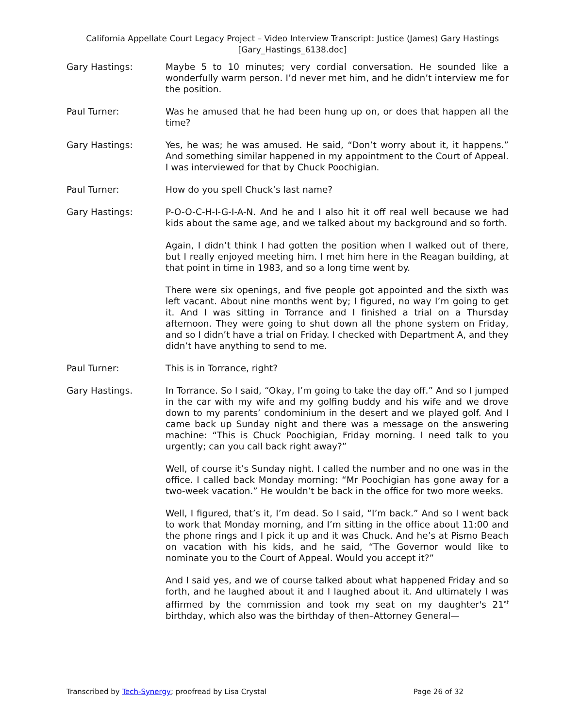California Appellate Court Legacy Project – Video Interview Transcript: Justice (James) Gary Hastings
[Gary_Hastings_6138.doc]
Gary Hastings: Maybe 5 to 10 minutes; very cordial conversation. He sounded like a wonderfully warm person. I’d never met him, and he didn’t interview me for the position.
Paul Turner: Was he amused that he had been hung up on, or does that happen all the time?
Gary Hastings: Yes, he was; he was amused. He said, “Don’t worry about it, it happens.” And something similar happened in my appointment to the Court of Appeal. I was interviewed for that by Chuck Poochigian.
Paul Turner: How do you spell Chuck’s last name?
Gary Hastings: P-O-O-C-H-I-G-I-A-N. And he and I also hit it off real well because we had kids about the same age, and we talked about my background and so forth.
Again, I didn’t think I had gotten the position when I walked out of there, but I really enjoyed meeting him. I met him here in the Reagan building, at that point in time in 1983, and so a long time went by.
There were six openings, and five people got appointed and the sixth was left vacant. About nine months went by; I figured, no way I’m going to get it. And I was sitting in Torrance and I finished a trial on a Thursday afternoon. They were going to shut down all the phone system on Friday, and so I didn’t have a trial on Friday. I checked with Department A, and they didn’t have anything to send to me.
Paul Turner: This is in Torrance, right?
Gary Hastings. In Torrance. So I said, “Okay, I’m going to take the day off.” And so I jumped in the car with my wife and my golfing buddy and his wife and we drove down to my parents’ condominium in the desert and we played golf. And I came back up Sunday night and there was a message on the answering machine: “This is Chuck Poochigian, Friday morning. I need talk to you urgently; can you call back right away?”
Well, of course it’s Sunday night. I called the number and no one was in the office. I called back Monday morning: “Mr Poochigian has gone away for a two-week vacation.” He wouldn’t be back in the office for two more weeks.
Well, I figured, that’s it, I’m dead. So I said, “I’m back.” And so I went back to work that Monday morning, and I’m sitting in the office about 11:00 and the phone rings and I pick it up and it was Chuck. And he’s at Pismo Beach on vacation with his kids, and he said, “The Governor would like to nominate you to the Court of Appeal. Would you accept it?”
And I said yes, and we of course talked about what happened Friday and so forth, and he laughed about it and I laughed about it. And ultimately I was affirmed by the commission and took my seat on my daughter's 21<sup>st</sup> birthday, which also was the birthday of then–Attorney General—
Transcribed by Tech-Synergy; proofread by Lisa Crystal Page 26 of 32